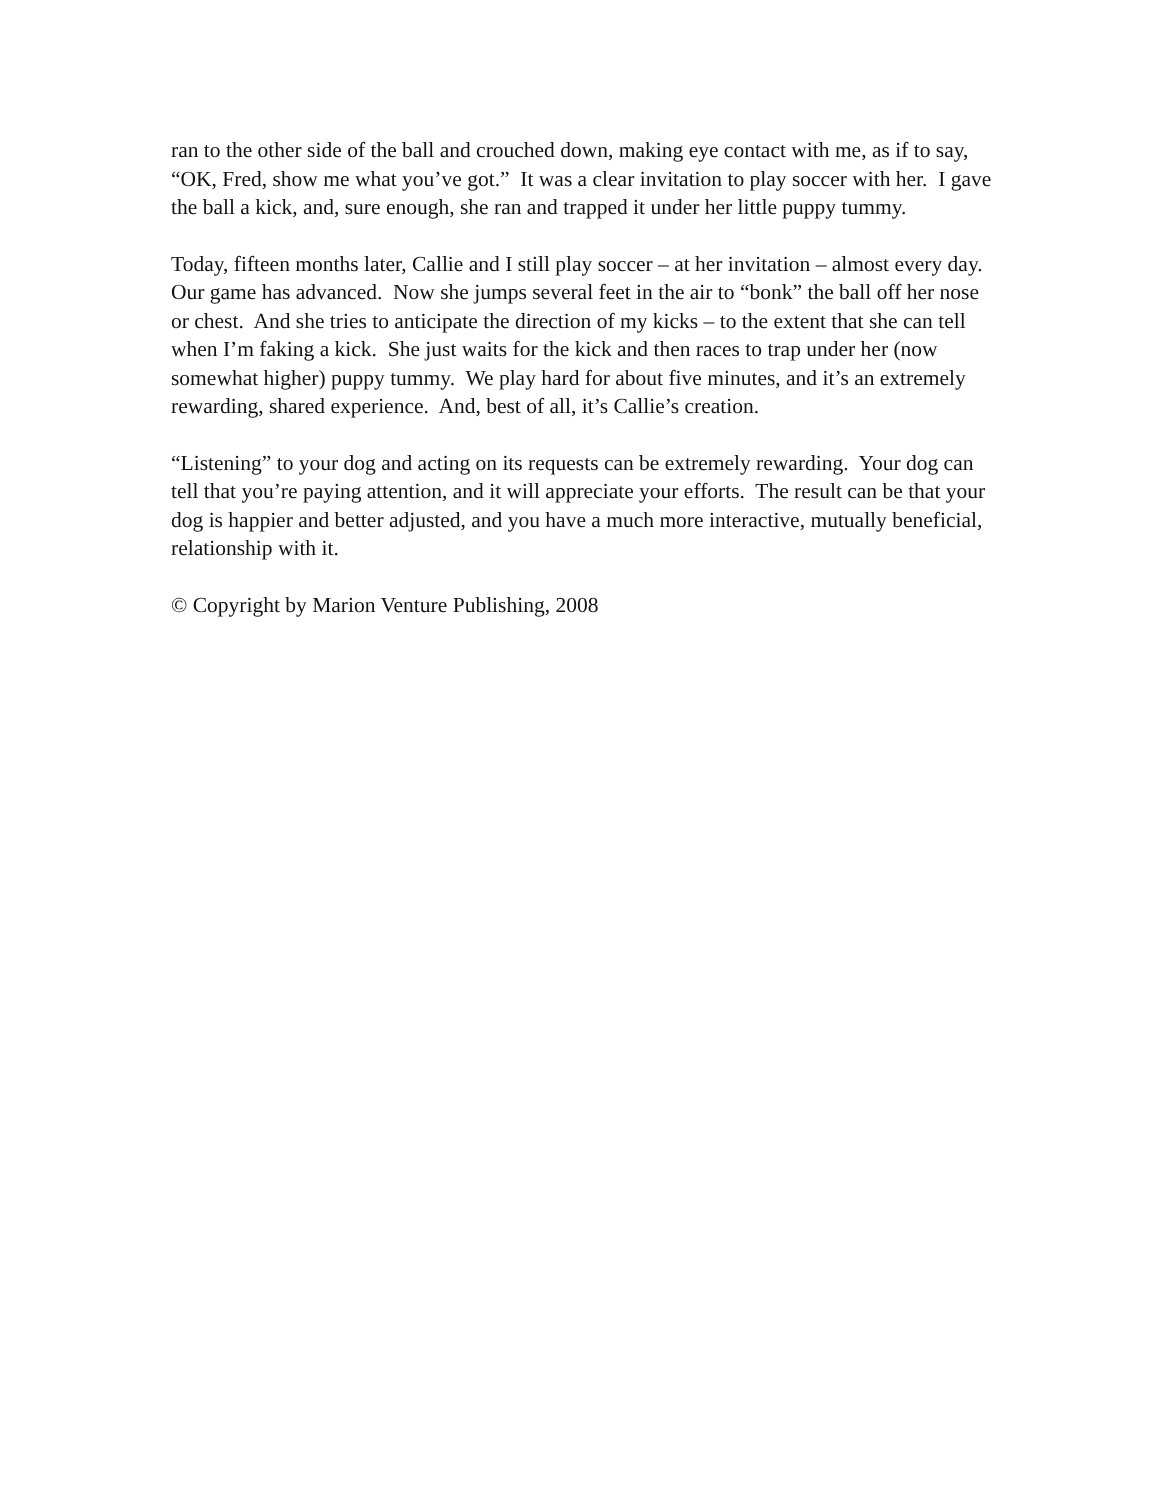ran to the other side of the ball and crouched down, making eye contact with me, as if to say, “OK, Fred, show me what you’ve got.” It was a clear invitation to play soccer with her. I gave the ball a kick, and, sure enough, she ran and trapped it under her little puppy tummy.
Today, fifteen months later, Callie and I still play soccer – at her invitation – almost every day. Our game has advanced. Now she jumps several feet in the air to “bonk” the ball off her nose or chest. And she tries to anticipate the direction of my kicks – to the extent that she can tell when I’m faking a kick. She just waits for the kick and then races to trap under her (now somewhat higher) puppy tummy. We play hard for about five minutes, and it’s an extremely rewarding, shared experience. And, best of all, it’s Callie’s creation.
“Listening” to your dog and acting on its requests can be extremely rewarding. Your dog can tell that you’re paying attention, and it will appreciate your efforts. The result can be that your dog is happier and better adjusted, and you have a much more interactive, mutually beneficial, relationship with it.
© Copyright by Marion Venture Publishing, 2008